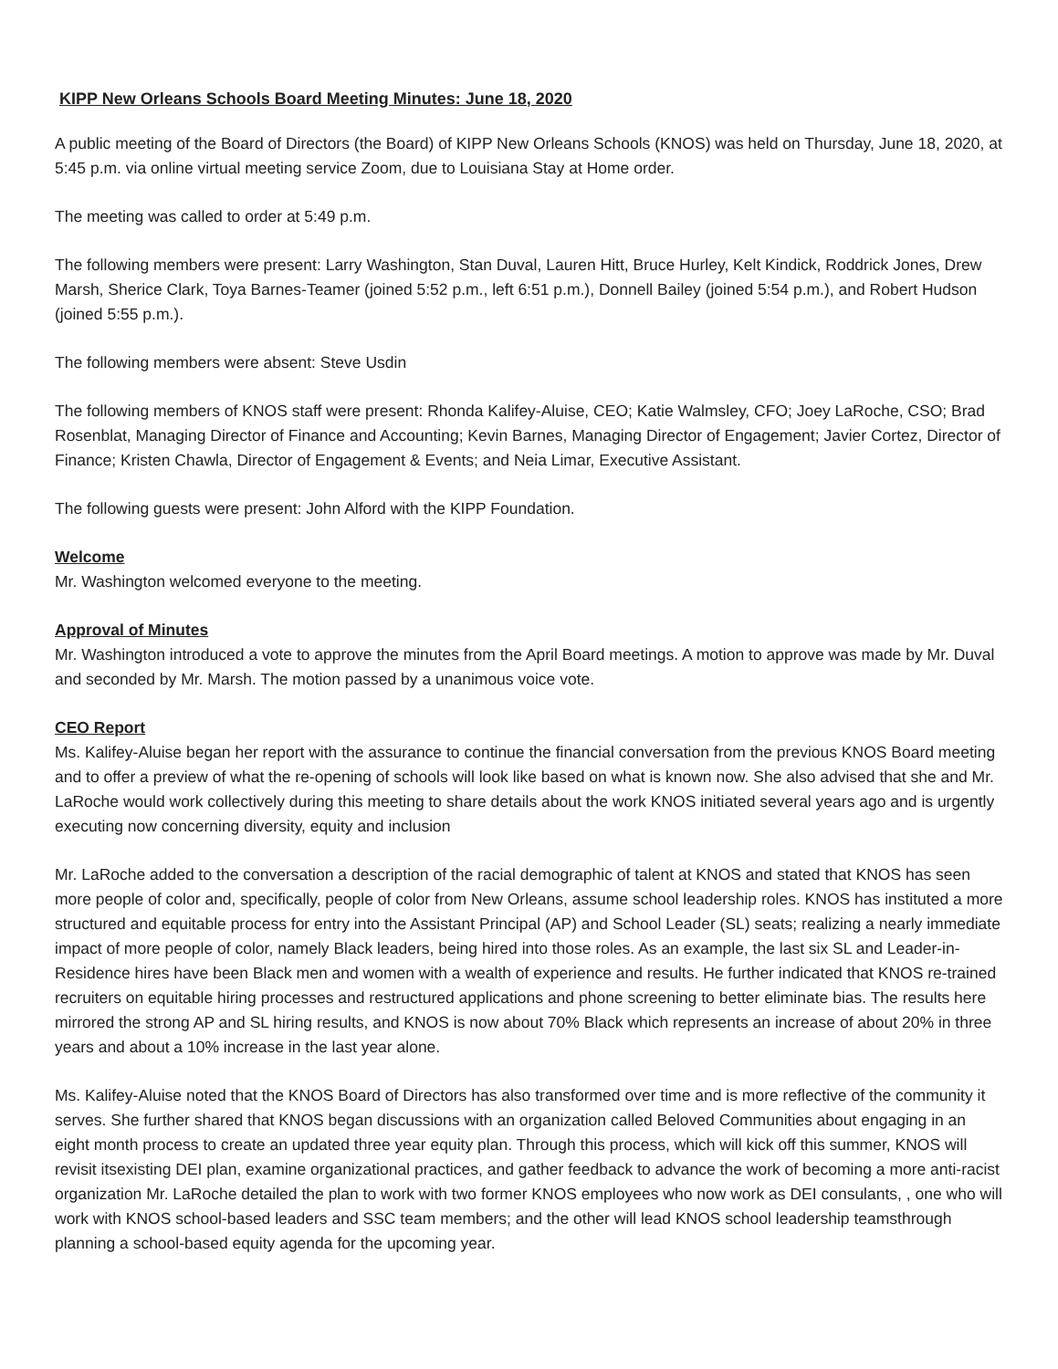KIPP New Orleans Schools Board Meeting Minutes: June 18, 2020
A public meeting of the Board of Directors (the Board) of KIPP New Orleans Schools (KNOS) was held on Thursday, June 18, 2020, at 5:45 p.m. via online virtual meeting service Zoom, due to Louisiana Stay at Home order.
The meeting was called to order at 5:49 p.m.
The following members were present: Larry Washington, Stan Duval, Lauren Hitt, Bruce Hurley, Kelt Kindick, Roddrick Jones, Drew Marsh, Sherice Clark, Toya Barnes-Teamer (joined 5:52 p.m., left 6:51 p.m.), Donnell Bailey (joined 5:54 p.m.), and Robert Hudson (joined 5:55 p.m.).
The following members were absent: Steve Usdin
The following members of KNOS staff were present: Rhonda Kalifey-Aluise, CEO; Katie Walmsley, CFO; Joey LaRoche, CSO; Brad Rosenblat, Managing Director of Finance and Accounting; Kevin Barnes, Managing Director of Engagement; Javier Cortez, Director of Finance; Kristen Chawla, Director of Engagement & Events; and Neia Limar, Executive Assistant.
The following guests were present: John Alford with the KIPP Foundation.
Welcome
Mr. Washington welcomed everyone to the meeting.
Approval of Minutes
Mr. Washington introduced a vote to approve the minutes from the April Board meetings. A motion to approve was made by Mr. Duval and seconded by Mr. Marsh. The motion passed by a unanimous voice vote.
CEO Report
Ms. Kalifey-Aluise began her report with the assurance to continue the financial conversation from the previous KNOS Board meeting and to offer a preview of what the re-opening of schools will look like based on what is known now. She also advised that she and Mr. LaRoche would work collectively during this meeting to share details about the work KNOS initiated several years ago and is urgently executing now concerning diversity, equity and inclusion
Mr. LaRoche added to the conversation a description of the racial demographic of talent at KNOS and stated that KNOS has seen more people of color and, specifically, people of color from New Orleans, assume school leadership roles. KNOS has instituted a more structured and equitable process for entry into the Assistant Principal (AP) and School Leader (SL) seats; realizing a nearly immediate impact of more people of color, namely Black leaders, being hired into those roles. As an example, the last six SL and Leader-in-Residence hires have been Black men and women with a wealth of experience and results. He further indicated that KNOS re-trained recruiters on equitable hiring processes and restructured applications and phone screening to better eliminate bias. The results here mirrored the strong AP and SL hiring results, and KNOS is now about 70% Black which represents an increase of about 20% in three years and about a 10% increase in the last year alone.
Ms. Kalifey-Aluise noted that the KNOS Board of Directors has also transformed over time and is more reflective of the community it serves. She further shared that KNOS began discussions with an organization called Beloved Communities about engaging in an eight month process to create an updated three year equity plan. Through this process, which will kick off this summer, KNOS will revisit itsexisting DEI plan, examine organizational practices, and gather feedback to advance the work of becoming a more anti-racist organization Mr. LaRoche detailed the plan to work with two former KNOS employees who now work as DEI consulants, , one who will work with KNOS school-based leaders and SSC team members; and the other will lead KNOS school leadership teamsthrough planning a school-based equity agenda for the upcoming year.